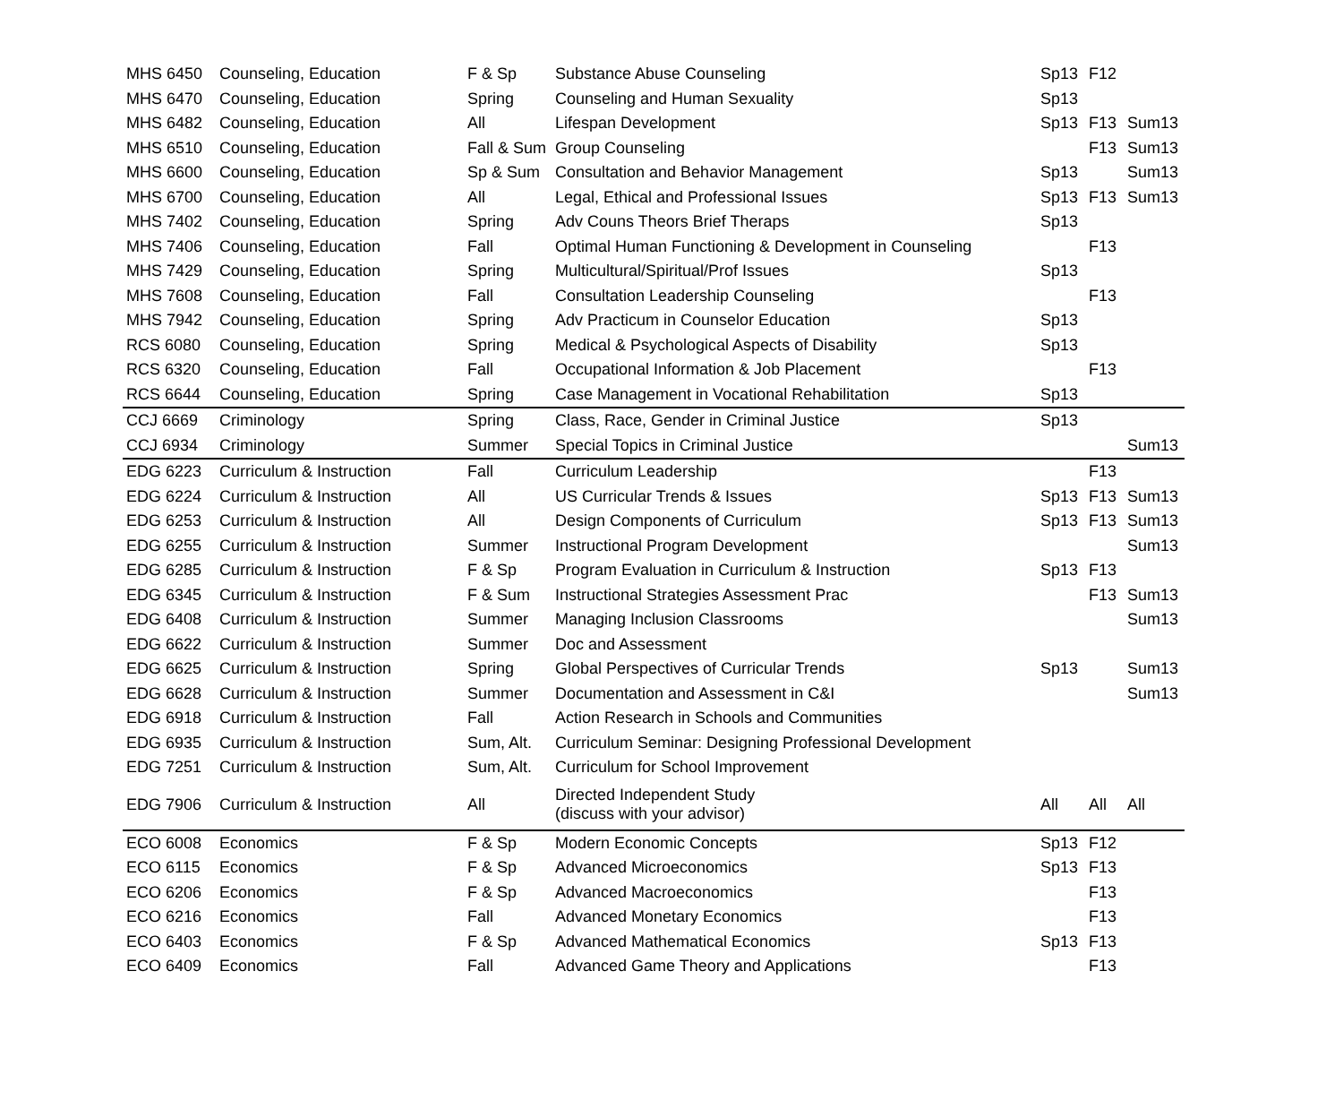| MHS 6450 | Counseling, Education | F & Sp | Substance Abuse Counseling | Sp13 | F12 | |
| MHS 6470 | Counseling, Education | Spring | Counseling and Human Sexuality | Sp13 | | |
| MHS 6482 | Counseling, Education | All | Lifespan Development | Sp13 | F13 | Sum13 |
| MHS 6510 | Counseling, Education | Fall & Sum | Group Counseling | | F13 | Sum13 |
| MHS 6600 | Counseling, Education | Sp & Sum | Consultation and Behavior Management | Sp13 | | Sum13 |
| MHS 6700 | Counseling, Education | All | Legal, Ethical and Professional Issues | Sp13 | F13 | Sum13 |
| MHS 7402 | Counseling, Education | Spring | Adv Couns Theors Brief Theraps | Sp13 | | |
| MHS 7406 | Counseling, Education | Fall | Optimal Human Functioning & Development in Counseling | | F13 | |
| MHS 7429 | Counseling, Education | Spring | Multicultural/Spiritual/Prof Issues | Sp13 | | |
| MHS 7608 | Counseling, Education | Fall | Consultation Leadership Counseling | | F13 | |
| MHS 7942 | Counseling, Education | Spring | Adv Practicum in Counselor Education | Sp13 | | |
| RCS 6080 | Counseling, Education | Spring | Medical & Psychological Aspects of Disability | Sp13 | | |
| RCS 6320 | Counseling, Education | Fall | Occupational Information & Job Placement | | F13 | |
| RCS 6644 | Counseling, Education | Spring | Case Management in Vocational Rehabilitation | Sp13 | | |
| CCJ 6669 | Criminology | Spring | Class, Race, Gender in Criminal Justice | Sp13 | | |
| CCJ 6934 | Criminology | Summer | Special Topics in Criminal Justice | | | Sum13 |
| EDG 6223 | Curriculum & Instruction | Fall | Curriculum Leadership | | F13 | |
| EDG 6224 | Curriculum & Instruction | All | US Curricular Trends & Issues | Sp13 | F13 | Sum13 |
| EDG 6253 | Curriculum & Instruction | All | Design Components of Curriculum | Sp13 | F13 | Sum13 |
| EDG 6255 | Curriculum & Instruction | Summer | Instructional Program Development | | | Sum13 |
| EDG 6285 | Curriculum & Instruction | F & Sp | Program Evaluation in Curriculum & Instruction | Sp13 | F13 | |
| EDG 6345 | Curriculum & Instruction | F & Sum | Instructional Strategies Assessment Prac | | F13 | Sum13 |
| EDG 6408 | Curriculum & Instruction | Summer | Managing Inclusion Classrooms | | | Sum13 |
| EDG 6622 | Curriculum & Instruction | Summer | Doc and Assessment | | | |
| EDG 6625 | Curriculum & Instruction | Spring | Global Perspectives of Curricular Trends | Sp13 | | Sum13 |
| EDG 6628 | Curriculum & Instruction | Summer | Documentation and Assessment in C&I | | | Sum13 |
| EDG 6918 | Curriculum & Instruction | Fall | Action Research in Schools and Communities | | | |
| EDG 6935 | Curriculum & Instruction | Sum, Alt. | Curriculum Seminar: Designing Professional Development | | | |
| EDG 7251 | Curriculum & Instruction | Sum, Alt. | Curriculum for School Improvement | | | |
| EDG 7906 | Curriculum & Instruction | All | Directed Independent Study (discuss with your advisor) | All | All | All |
| ECO 6008 | Economics | F & Sp | Modern Economic Concepts | Sp13 | F12 | |
| ECO 6115 | Economics | F & Sp | Advanced Microeconomics | Sp13 | F13 | |
| ECO 6206 | Economics | F & Sp | Advanced Macroeconomics | | F13 | |
| ECO 6216 | Economics | Fall | Advanced Monetary Economics | | F13 | |
| ECO 6403 | Economics | F & Sp | Advanced Mathematical Economics | Sp13 | F13 | |
| ECO 6409 | Economics | Fall | Advanced Game Theory and Applications | | F13 | |